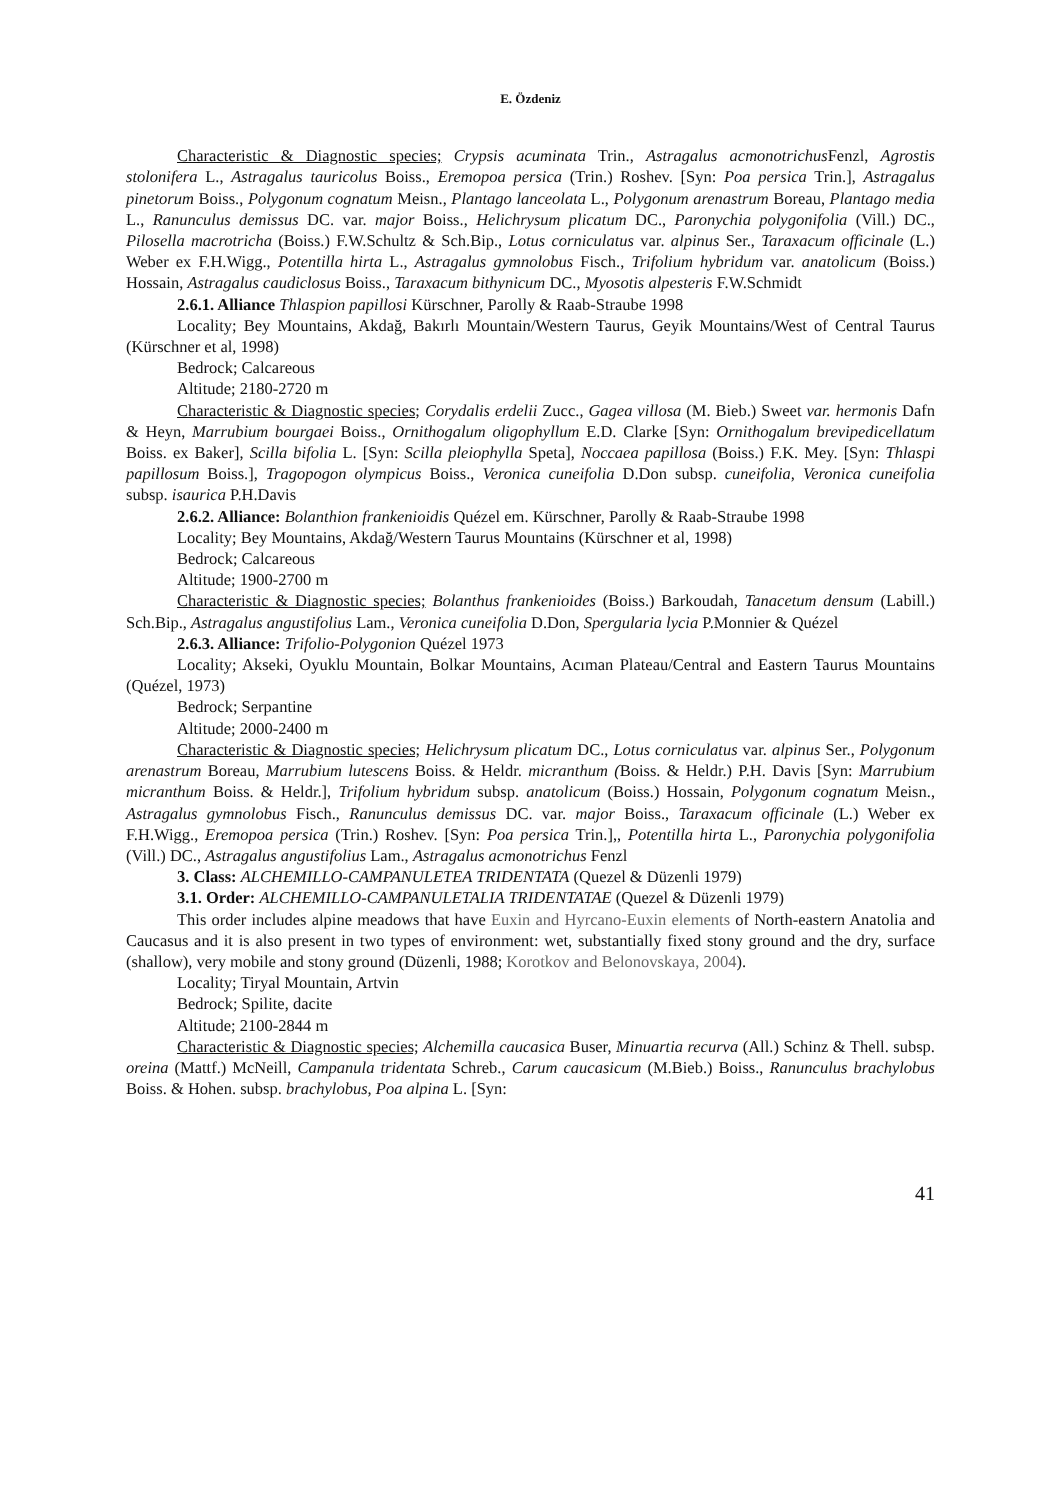E. Özdeniz
Characteristic & Diagnostic species; Crypsis acuminata Trin., Astragalus acmonotrichus Fenzl, Agrostis stolonifera L., Astragalus tauricolus Boiss., Eremopoa persica (Trin.) Roshev. [Syn: Poa persica Trin.], Astragalus pinetorum Boiss., Polygonum cognatum Meisn., Plantago lanceolata L., Polygonum arenastrum Boreau, Plantago media L., Ranunculus demissus DC. var. major Boiss., Helichrysum plicatum DC., Paronychia polygonifolia (Vill.) DC., Pilosella macrotricha (Boiss.) F.W.Schultz & Sch.Bip., Lotus corniculatus var. alpinus Ser., Taraxacum officinale (L.) Weber ex F.H.Wigg., Potentilla hirta L., Astragalus gymnolobus Fisch., Trifolium hybridum var. anatolicum (Boiss.) Hossain, Astragalus caudiclosus Boiss., Taraxacum bithynicum DC., Myosotis alpesteris F.W.Schmidt
2.6.1. Alliance Thlaspion papillosi Kürschner, Parolly & Raab-Straube 1998
Locality; Bey Mountains, Akdağ, Bakırlı Mountain/Western Taurus, Geyik Mountains/West of Central Taurus (Kürschner et al, 1998)
Bedrock; Calcareous
Altitude; 2180-2720 m
Characteristic & Diagnostic species; Corydalis erdelii Zucc., Gagea villosa (M. Bieb.) Sweet var. hermonis Dafn & Heyn, Marrubium bourgaei Boiss., Ornithogalum oligophyllum E.D. Clarke [Syn: Ornithogalum brevipedicellatum Boiss. ex Baker], Scilla bifolia L. [Syn: Scilla pleiophylla Speta], Noccaea papillosa (Boiss.) F.K. Mey. [Syn: Thlaspi papillosum Boiss.], Tragopogon olympicus Boiss., Veronica cuneifolia D.Don subsp. cuneifolia, Veronica cuneifolia subsp. isaurica P.H.Davis
2.6.2. Alliance: Bolanthion frankenioidis Quézel em. Kürschner, Parolly & Raab-Straube 1998
Locality; Bey Mountains, Akdağ/Western Taurus Mountains (Kürschner et al, 1998)
Bedrock; Calcareous
Altitude; 1900-2700 m
Characteristic & Diagnostic species; Bolanthus frankenioides (Boiss.) Barkoudah, Tanacetum densum (Labill.) Sch.Bip., Astragalus angustifolius Lam., Veronica cuneifolia D.Don, Spergularia lycia P.Monnier & Quézel
2.6.3. Alliance: Trifolio-Polygonion Quézel 1973
Locality; Akseki, Oyuklu Mountain, Bolkar Mountains, Acıman Plateau/Central and Eastern Taurus Mountains (Quézel, 1973)
Bedrock; Serpantine
Altitude; 2000-2400 m
Characteristic & Diagnostic species; Helichrysum plicatum DC., Lotus corniculatus var. alpinus Ser., Polygonum arenastrum Boreau, Marrubium lutescens Boiss. & Heldr. micranthum (Boiss. & Heldr.) P.H. Davis [Syn: Marrubium micranthum Boiss. & Heldr.], Trifolium hybridum subsp. anatolicum (Boiss.) Hossain, Polygonum cognatum Meisn., Astragalus gymnolobus Fisch., Ranunculus demissus DC. var. major Boiss., Taraxacum officinale (L.) Weber ex F.H.Wigg., Eremopoa persica (Trin.) Roshev. [Syn: Poa persica Trin.],, Potentilla hirta L., Paronychia polygonifolia (Vill.) DC., Astragalus angustifolius Lam., Astragalus acmonotrichus Fenzl
3. Class: ALCHEMILLO-CAMPANULETEA TRIDENTATA (Quezel & Düzenli 1979)
3.1. Order: ALCHEMILLO-CAMPANULETALIA TRIDENTATAE (Quezel & Düzenli 1979)
This order includes alpine meadows that have Euxin and Hyrcano-Euxin elements of North-eastern Anatolia and Caucasus and it is also present in two types of environment: wet, substantially fixed stony ground and the dry, surface (shallow), very mobile and stony ground (Düzenli, 1988; Korotkov and Belonovskaya, 2004).
Locality; Tiryal Mountain, Artvin
Bedrock; Spilite, dacite
Altitude; 2100-2844 m
Characteristic & Diagnostic species; Alchemilla caucasica Buser, Minuartia recurva (All.) Schinz & Thell. subsp. oreina (Mattf.) McNeill, Campanula tridentata Schreb., Carum caucasicum (M.Bieb.) Boiss., Ranunculus brachylobus Boiss. & Hohen. subsp. brachylobus, Poa alpina L. [Syn:
41